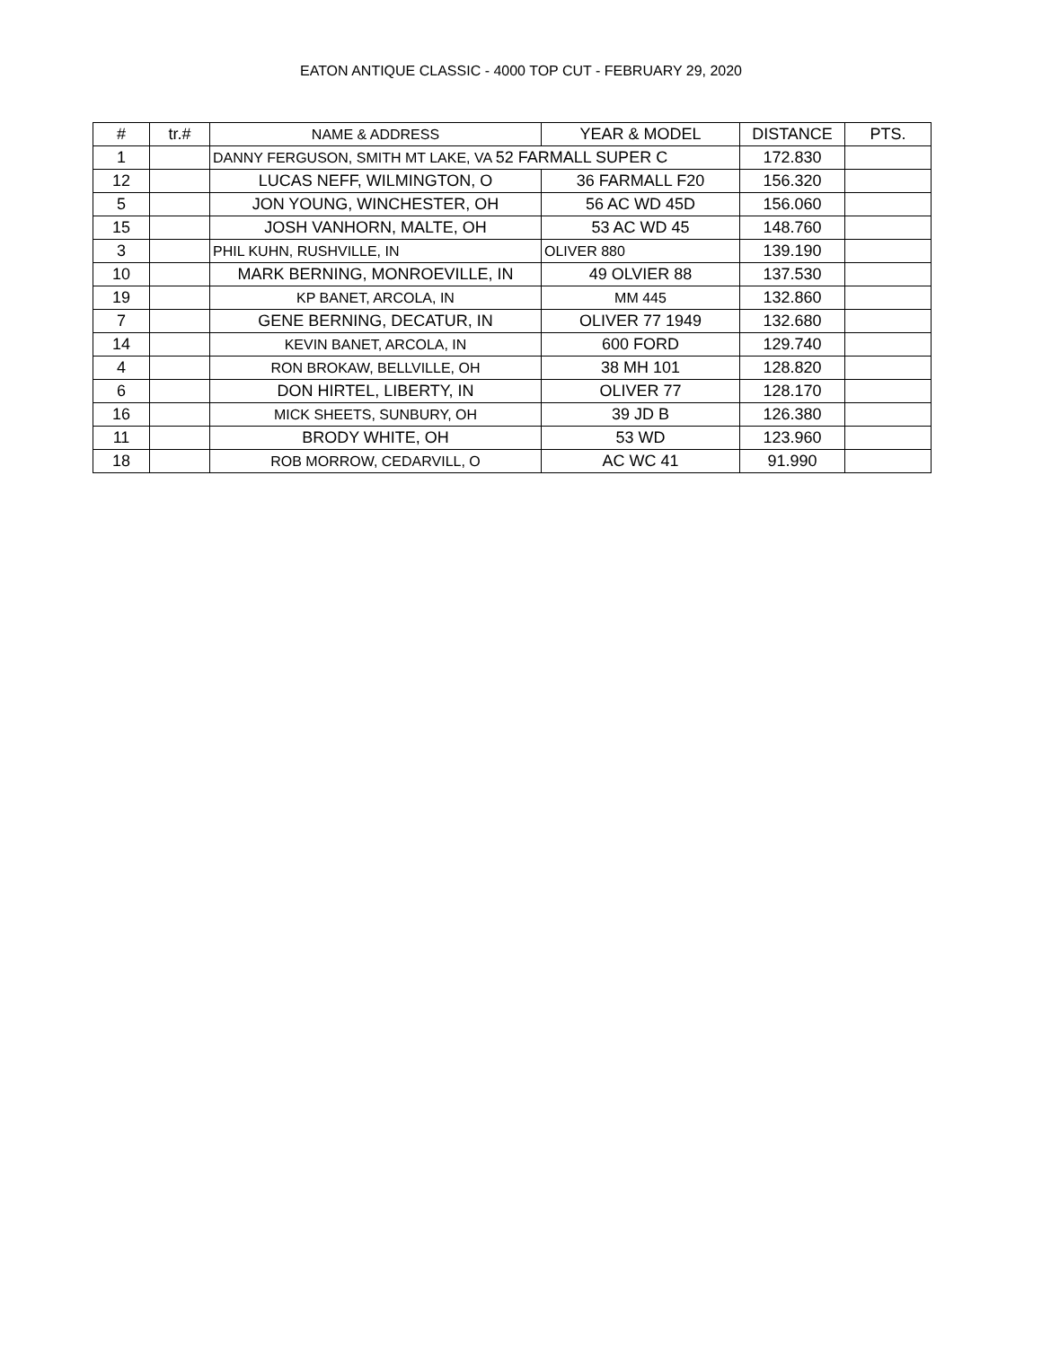EATON ANTIQUE CLASSIC - 4000 TOP CUT - FEBRUARY 29, 2020
| # | tr.# | NAME & ADDRESS | YEAR & MODEL | DISTANCE | PTS. |
| --- | --- | --- | --- | --- | --- |
| 1 | | DANNY FERGUSON, SMITH MT LAKE, VA 52 FARMALL SUPER C | | 172.830 | |
| 12 | | LUCAS NEFF, WILMINGTON, O | 36 FARMALL F20 | 156.320 | |
| 5 | | JON YOUNG, WINCHESTER, OH | 56 AC WD 45D | 156.060 | |
| 15 | | JOSH VANHORN, MALTE, OH | 53 AC WD 45 | 148.760 | |
| 3 | | PHIL KUHN, RUSHVILLE, IN | OLIVER 880 | 139.190 | |
| 10 | | MARK BERNING, MONROEVILLE, IN | 49 OLVIER 88 | 137.530 | |
| 19 | | KP BANET, ARCOLA, IN | MM 445 | 132.860 | |
| 7 | | GENE BERNING, DECATUR, IN | OLIVER 77 1949 | 132.680 | |
| 14 | | KEVIN BANET, ARCOLA, IN | 600 FORD | 129.740 | |
| 4 | | RON BROKAW, BELLVILLE, OH | 38 MH 101 | 128.820 | |
| 6 | | DON HIRTEL, LIBERTY, IN | OLIVER 77 | 128.170 | |
| 16 | | MICK SHEETS, SUNBURY, OH | 39 JD B | 126.380 | |
| 11 | | BRODY WHITE, OH | 53 WD | 123.960 | |
| 18 | | ROB MORROW, CEDARVILL, O | AC WC 41 | 91.990 | |